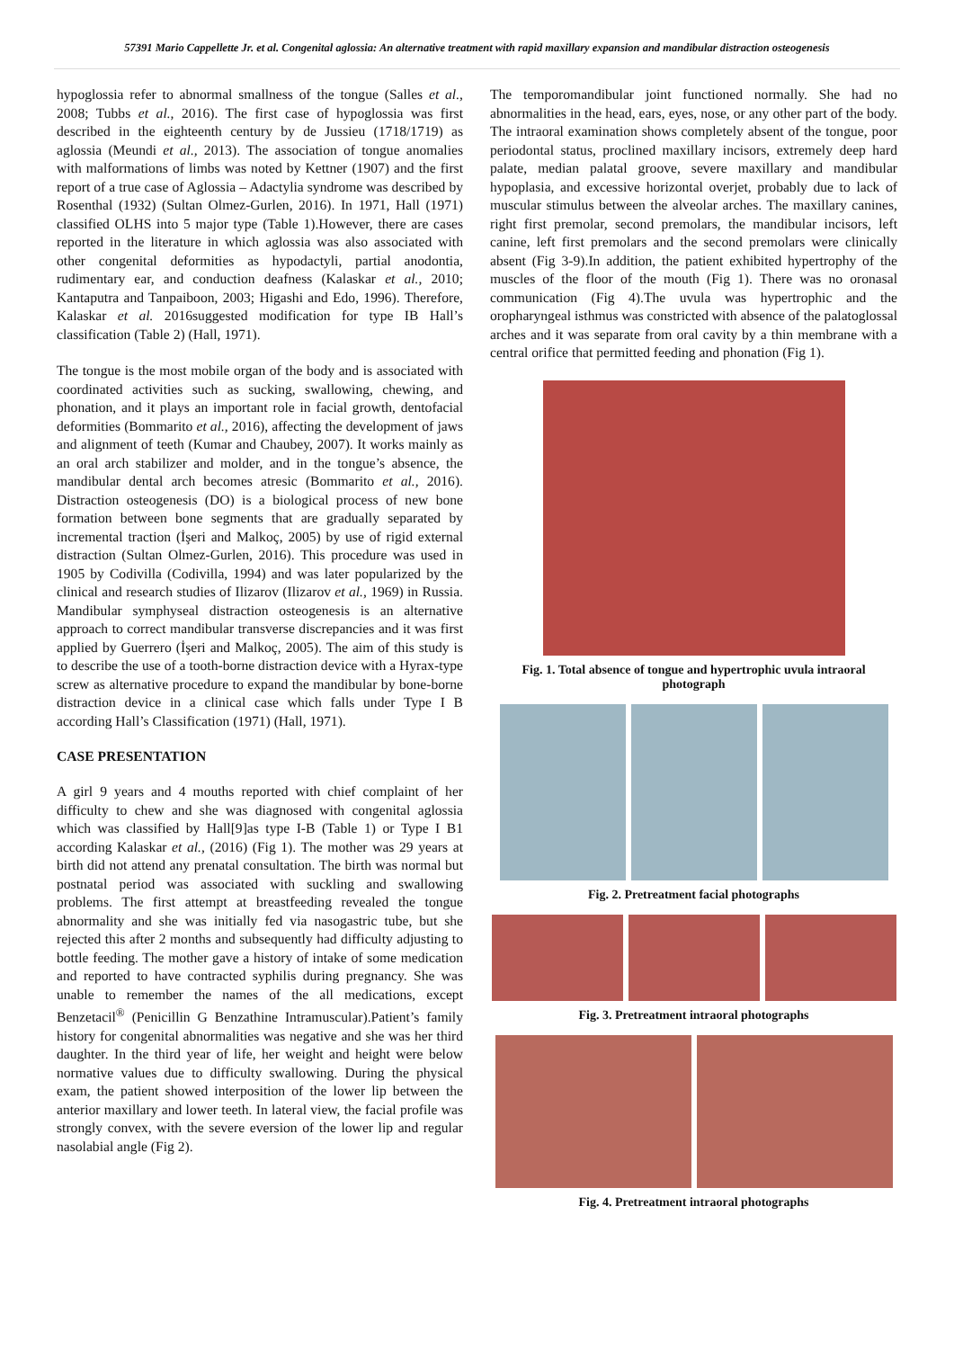57391 Mario Cappellette Jr. et al. Congenital aglossia: An alternative treatment with rapid maxillary expansion and mandibular distraction osteogenesis
hypoglossia refer to abnormal smallness of the tongue (Salles et al., 2008; Tubbs et al., 2016). The first case of hypoglossia was first described in the eighteenth century by de Jussieu (1718/1719) as aglossia (Meundi et al., 2013). The association of tongue anomalies with malformations of limbs was noted by Kettner (1907) and the first report of a true case of Aglossia – Adactylia syndrome was described by Rosenthal (1932) (Sultan Olmez-Gurlen, 2016). In 1971, Hall (1971) classified OLHS into 5 major type (Table 1).However, there are cases reported in the literature in which aglossia was also associated with other congenital deformities as hypodactyli, partial anodontia, rudimentary ear, and conduction deafness (Kalaskar et al., 2010; Kantaputra and Tanpaiboon, 2003; Higashi and Edo, 1996). Therefore, Kalaskar et al. 2016suggested modification for type IB Hall’s classification (Table 2) (Hall, 1971).
The tongue is the most mobile organ of the body and is associated with coordinated activities such as sucking, swallowing, chewing, and phonation, and it plays an important role in facial growth, dentofacial deformities (Bommarito et al., 2016), affecting the development of jaws and alignment of teeth (Kumar and Chaubey, 2007). It works mainly as an oral arch stabilizer and molder, and in the tongue’s absence, the mandibular dental arch becomes atresic (Bommarito et al., 2016). Distraction osteogenesis (DO) is a biological process of new bone formation between bone segments that are gradually separated by incremental traction (İşeri and Malkoç, 2005) by use of rigid external distraction (Sultan Olmez-Gurlen, 2016). This procedure was used in 1905 by Codivilla (Codivilla, 1994) and was later popularized by the clinical and research studies of Ilizarov (Ilizarov et al., 1969) in Russia. Mandibular symphyseal distraction osteogenesis is an alternative approach to correct mandibular transverse discrepancies and it was first applied by Guerrero (İşeri and Malkoç, 2005). The aim of this study is to describe the use of a tooth-borne distraction device with a Hyrax-type screw as alternative procedure to expand the mandibular by bone-borne distraction device in a clinical case which falls under Type I B according Hall’s Classification (1971) (Hall, 1971).
CASE PRESENTATION
A girl 9 years and 4 mouths reported with chief complaint of her difficulty to chew and she was diagnosed with congenital aglossia which was classified by Hall[9]as type I-B (Table 1) or Type I B1 according Kalaskar et al., (2016) (Fig 1). The mother was 29 years at birth did not attend any prenatal consultation. The birth was normal but postnatal period was associated with suckling and swallowing problems. The first attempt at breastfeeding revealed the tongue abnormality and she was initially fed via nasogastric tube, but she rejected this after 2 months and subsequently had difficulty adjusting to bottle feeding. The mother gave a history of intake of some medication and reported to have contracted syphilis during pregnancy. She was unable to remember the names of the all medications, except Benzetacil<sup>®</sup> (Penicillin G Benzathine Intramuscular).Patient’s family history for congenital abnormalities was negative and she was her third daughter. In the third year of life, her weight and height were below normative values due to difficulty swallowing. During the physical exam, the patient showed interposition of the lower lip between the anterior maxillary and lower teeth. In lateral view, the facial profile was strongly convex, with the severe eversion of the lower lip and regular nasolabial angle (Fig 2).
The temporomandibular joint functioned normally. She had no abnormalities in the head, ears, eyes, nose, or any other part of the body. The intraoral examination shows completely absent of the tongue, poor periodontal status, proclined maxillary incisors, extremely deep hard palate, median palatal groove, severe maxillary and mandibular hypoplasia, and excessive horizontal overjet, probably due to lack of muscular stimulus between the alveolar arches. The maxillary canines, right first premolar, second premolars, the mandibular incisors, left canine, left first premolars and the second premolars were clinically absent (Fig 3-9).In addition, the patient exhibited hypertrophy of the muscles of the floor of the mouth (Fig 1). There was no oronasal communication (Fig 4).The uvula was hypertrophic and the oropharyngeal isthmus was constricted with absence of the palatoglossal arches and it was separate from oral cavity by a thin membrane with a central orifice that permitted feeding and phonation (Fig 1).
Fig. 1. Total absence of tongue and hypertrophic uvula intraoral photograph
Fig. 2. Pretreatment facial photographs
Fig. 3. Pretreatment intraoral photographs
Fig. 4. Pretreatment intraoral photographs